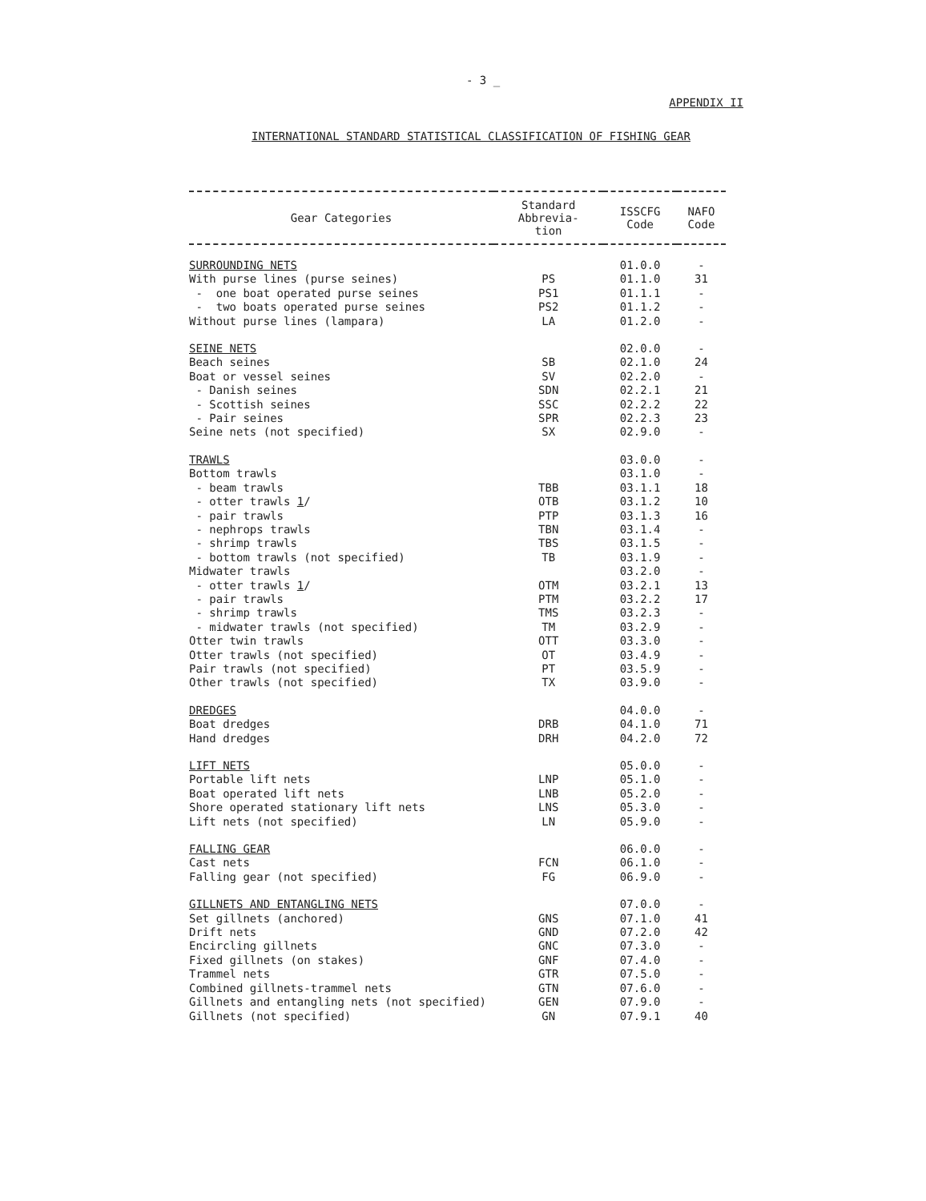- 3 _
APPENDIX II
INTERNATIONAL STANDARD STATISTICAL CLASSIFICATION OF FISHING GEAR
| Gear Categories | Standard Abbrevia- tion | ISSCFG Code | NAFO Code |
| --- | --- | --- | --- |
| SURROUNDING NETS | | 01.0.0 | - |
| With purse lines (purse seines) | PS | 01.1.0 | 31 |
| - one boat operated purse seines | PS1 | 01.1.1 | - |
| - two boats operated purse seines | PS2 | 01.1.2 | - |
| Without purse lines (lampara) | LA | 01.2.0 | - |
| SEINE NETS | | 02.0.0 | - |
| Beach seines | SB | 02.1.0 | 24 |
| Boat or vessel seines | SV | 02.2.0 | - |
| - Danish seines | SDN | 02.2.1 | 21 |
| - Scottish seines | SSC | 02.2.2 | 22 |
| - Pair seines | SPR | 02.2.3 | 23 |
| Seine nets (not specified) | SX | 02.9.0 | - |
| TRAWLS | | 03.0.0 | - |
| Bottom trawls | | 03.1.0 | - |
| - beam trawls | TBB | 03.1.1 | 18 |
| - otter trawls 1 / | OTB | 03.1.2 | 10 |
| - pair trawls | PTP | 03.1.3 | 16 |
| - nephrops trawls | TBN | 03.1.4 | - |
| - shrimp trawls | TBS | 03.1.5 | - |
| - bottom trawls (not specified) | TB | 03.1.9 | - |
| Midwater trawls | | 03.2.0 | - |
| - otter trawls 1 / | OTM | 03.2.1 | 13 |
| - pair trawls | PTM | 03.2.2 | 17 |
| - shrimp trawls | TMS | 03.2.3 | - |
| - midwater trawls (not specified) | TM | 03.2.9 | - |
| Otter twin trawls | OTT | 03.3.0 | - |
| Otter trawls (not specified) | OT | 03.4.9 | - |
| Pair trawls (not specified) | PT | 03.5.9 | - |
| Other trawls (not specified) | TX | 03.9.0 | - |
| DREDGES | | 04.0.0 | - |
| Boat dredges | DRB | 04.1.0 | 71 |
| Hand dredges | DRH | 04.2.0 | 72 |
| LIFT NETS | | 05.0.0 | - |
| Portable lift nets | LNP | 05.1.0 | - |
| Boat operated lift nets | LNB | 05.2.0 | - |
| Shore operated stationary lift nets | LNS | 05.3.0 | - |
| Lift nets (not specified) | LN | 05.9.0 | - |
| FALLING GEAR | | 06.0.0 | - |
| Cast nets | FCN | 06.1.0 | - |
| Falling gear (not specified) | FG | 06.9.0 | - |
| GILLNETS AND ENTANGLING NETS | | 07.0.0 | - |
| Set gillnets (anchored) | GNS | 07.1.0 | 41 |
| Drift nets | GND | 07.2.0 | 42 |
| Encircling gillnets | GNC | 07.3.0 | - |
| Fixed gillnets (on stakes) | GNF | 07.4.0 | - |
| Trammel nets | GTR | 07.5.0 | - |
| Combined gillnets-trammel nets | GTN | 07.6.0 | - |
| Gillnets and entangling nets (not specified) | GEN | 07.9.0 | - |
| Gillnets (not specified) | GN | 07.9.1 | 40 |